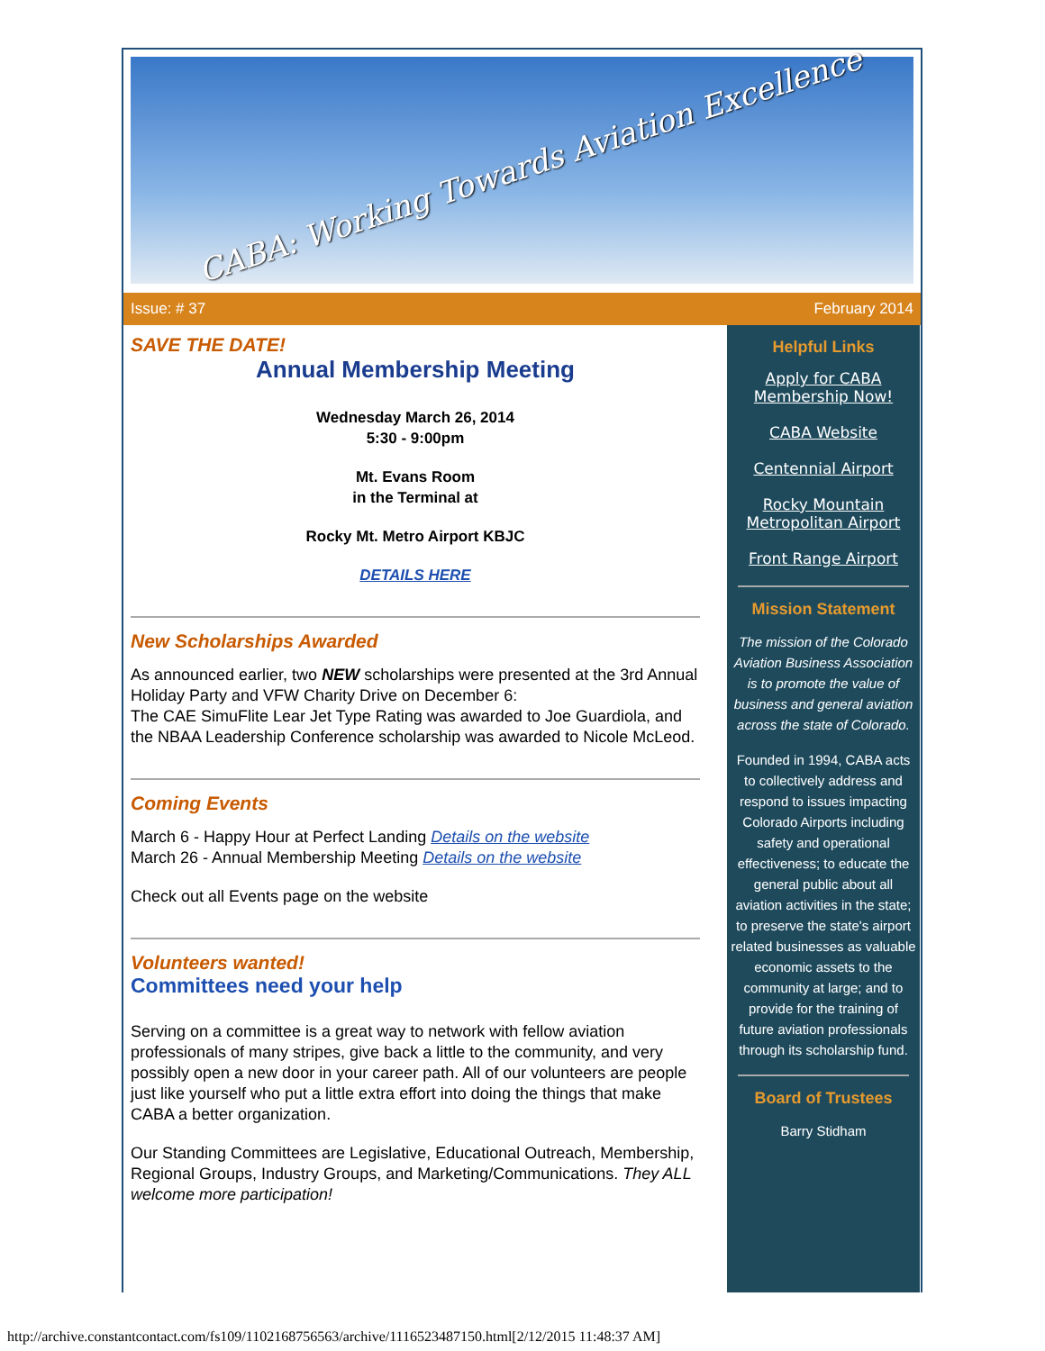CABA: Working Towards Aviation Excellence
Issue: # 37 February 2014
SAVE THE DATE!
Annual Membership Meeting
Wednesday March 26, 2014
5:30 - 9:00pm
Mt. Evans Room
in the Terminal at
Rocky Mt. Metro Airport KBJC
DETAILS HERE
New Scholarships Awarded
As announced earlier, two NEW scholarships were presented at the 3rd Annual Holiday Party and VFW Charity Drive on December 6:
The CAE SimuFlite Lear Jet Type Rating was awarded to Joe Guardiola, and the NBAA Leadership Conference scholarship was awarded to Nicole McLeod.
Coming Events
March 6 - Happy Hour at Perfect Landing Details on the website
March 26 - Annual Membership Meeting Details on the website
Check out all Events page on the website
Volunteers wanted!
Committees need your help
Serving on a committee is a great way to network with fellow aviation professionals of many stripes, give back a little to the community, and very possibly open a new door in your career path. All of our volunteers are people just like yourself who put a little extra effort into doing the things that make CABA a better organization.
Our Standing Committees are Legislative, Educational Outreach, Membership, Regional Groups, Industry Groups, and Marketing/Communications. They ALL welcome more participation!
Helpful Links
Apply for CABA Membership Now!
CABA Website
Centennial Airport
Rocky Mountain Metropolitan Airport
Front Range Airport
Mission Statement
The mission of the Colorado Aviation Business Association is to promote the value of business and general aviation across the state of Colorado.
Founded in 1994, CABA acts to collectively address and respond to issues impacting Colorado Airports including safety and operational effectiveness; to educate the general public about all aviation activities in the state; to preserve the state's airport related businesses as valuable economic assets to the community at large; and to provide for the training of future aviation professionals through its scholarship fund.
Board of Trustees
Barry Stidham
http://archive.constantcontact.com/fs109/1102168756563/archive/1116523487150.html[2/12/2015 11:48:37 AM]